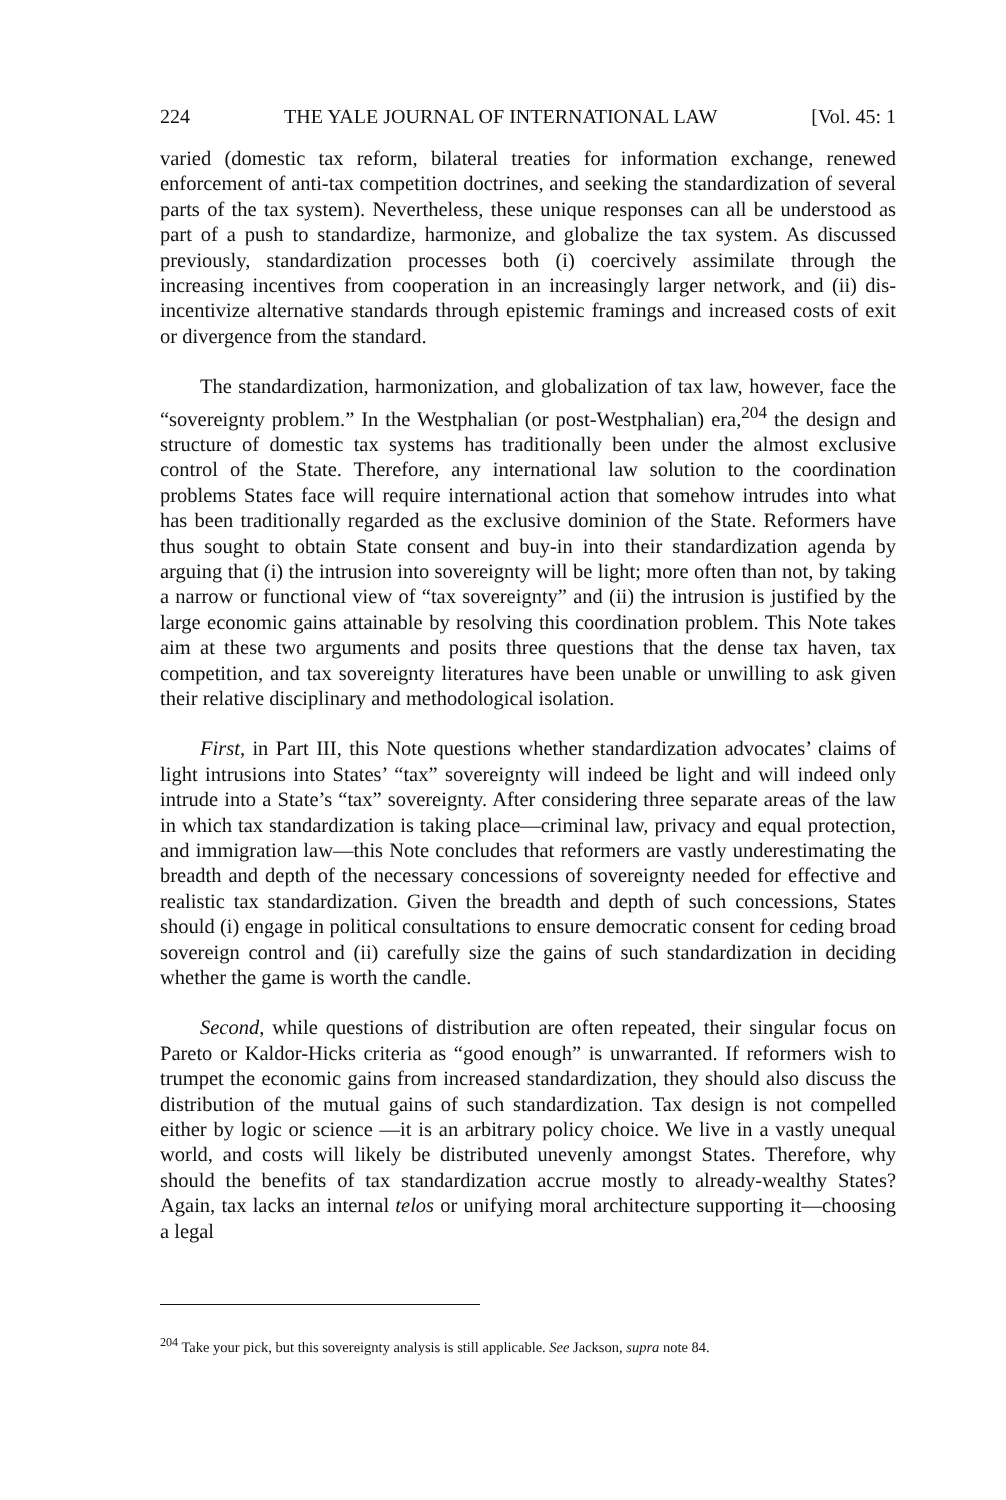224 THE YALE JOURNAL OF INTERNATIONAL LAW [Vol. 45: 1
varied (domestic tax reform, bilateral treaties for information exchange, renewed enforcement of anti-tax competition doctrines, and seeking the standardization of several parts of the tax system). Nevertheless, these unique responses can all be understood as part of a push to standardize, harmonize, and globalize the tax system. As discussed previously, standardization processes both (i) coercively assimilate through the increasing incentives from cooperation in an increasingly larger network, and (ii) dis-incentivize alternative standards through epistemic framings and increased costs of exit or divergence from the standard.
The standardization, harmonization, and globalization of tax law, however, face the “sovereignty problem.” In the Westphalian (or post-Westphalian) era,<sup>204</sup> the design and structure of domestic tax systems has traditionally been under the almost exclusive control of the State. Therefore, any international law solution to the coordination problems States face will require international action that somehow intrudes into what has been traditionally regarded as the exclusive dominion of the State. Reformers have thus sought to obtain State consent and buy-in into their standardization agenda by arguing that (i) the intrusion into sovereignty will be light; more often than not, by taking a narrow or functional view of “tax sovereignty” and (ii) the intrusion is justified by the large economic gains attainable by resolving this coordination problem. This Note takes aim at these two arguments and posits three questions that the dense tax haven, tax competition, and tax sovereignty literatures have been unable or unwilling to ask given their relative disciplinary and methodological isolation.
First, in Part III, this Note questions whether standardization advocates’ claims of light intrusions into States’ “tax” sovereignty will indeed be light and will indeed only intrude into a State’s “tax” sovereignty. After considering three separate areas of the law in which tax standardization is taking place—criminal law, privacy and equal protection, and immigration law—this Note concludes that reformers are vastly underestimating the breadth and depth of the necessary concessions of sovereignty needed for effective and realistic tax standardization. Given the breadth and depth of such concessions, States should (i) engage in political consultations to ensure democratic consent for ceding broad sovereign control and (ii) carefully size the gains of such standardization in deciding whether the game is worth the candle.
Second, while questions of distribution are often repeated, their singular focus on Pareto or Kaldor-Hicks criteria as “good enough” is unwarranted. If reformers wish to trumpet the economic gains from increased standardization, they should also discuss the distribution of the mutual gains of such standardization. Tax design is not compelled either by logic or science —it is an arbitrary policy choice. We live in a vastly unequal world, and costs will likely be distributed unevenly amongst States. Therefore, why should the benefits of tax standardization accrue mostly to already-wealthy States? Again, tax lacks an internal telos or unifying moral architecture supporting it—choosing a legal
<sup>204</sup> Take your pick, but this sovereignty analysis is still applicable. See Jackson, supra note 84.